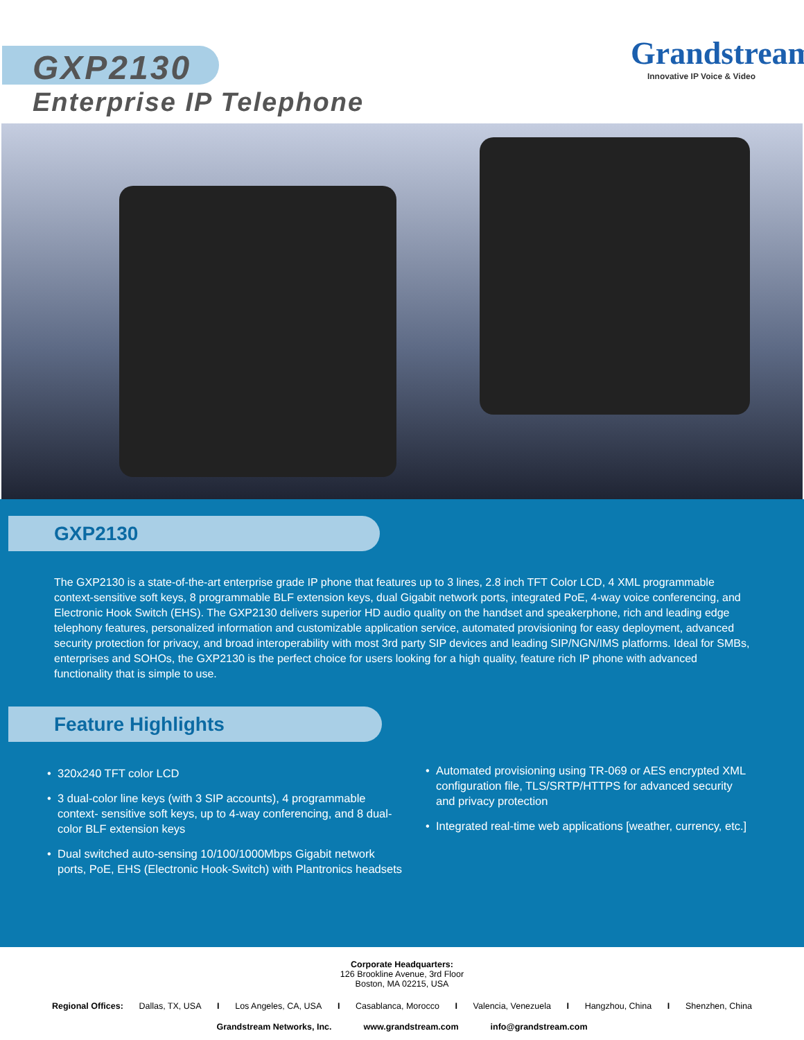GXP2130
Enterprise IP Telephone
Grandstream
Innovative IP Voice & Video
GXP2130
The GXP2130 is a state-of-the-art enterprise grade IP phone that features up to 3 lines, 2.8 inch TFT Color LCD, 4 XML programmable context-sensitive soft keys, 8 programmable BLF extension keys, dual Gigabit network ports, integrated PoE, 4-way voice conferencing, and Electronic Hook Switch (EHS). The GXP2130 delivers superior HD audio quality on the handset and speakerphone, rich and leading edge telephony features, personalized information and customizable application service, automated provisioning for easy deployment, advanced security protection for privacy, and broad interoperability with most 3rd party SIP devices and leading SIP/NGN/IMS platforms. Ideal for SMBs, enterprises and SOHOs, the GXP2130 is the perfect choice for users looking for a high quality, feature rich IP phone with advanced functionality that is simple to use.
Feature Highlights
• 320x240 TFT color LCD
• 3 dual-color line keys (with 3 SIP accounts), 4 programmable context- sensitive soft keys, up to 4-way conferencing, and 8 dual-color BLF extension keys
• Dual switched auto-sensing 10/100/1000Mbps Gigabit network ports, PoE, EHS (Electronic Hook-Switch) with Plantronics headsets
• Automated provisioning using TR-069 or AES encrypted XML configuration file, TLS/SRTP/HTTPS for advanced security and privacy protection
• Integrated real-time web applications [weather, currency, etc.]
Corporate Headquarters:
126 Brookline Avenue, 3rd Floor
Boston, MA 02215, USA
Regional Offices: Dallas, TX, USA I Los Angeles, CA, USA I Casablanca, Morocco I Valencia, Venezuela I Hangzhou, China I Shenzhen, China
Grandstream Networks, Inc. www.grandstream.com info@grandstream.com